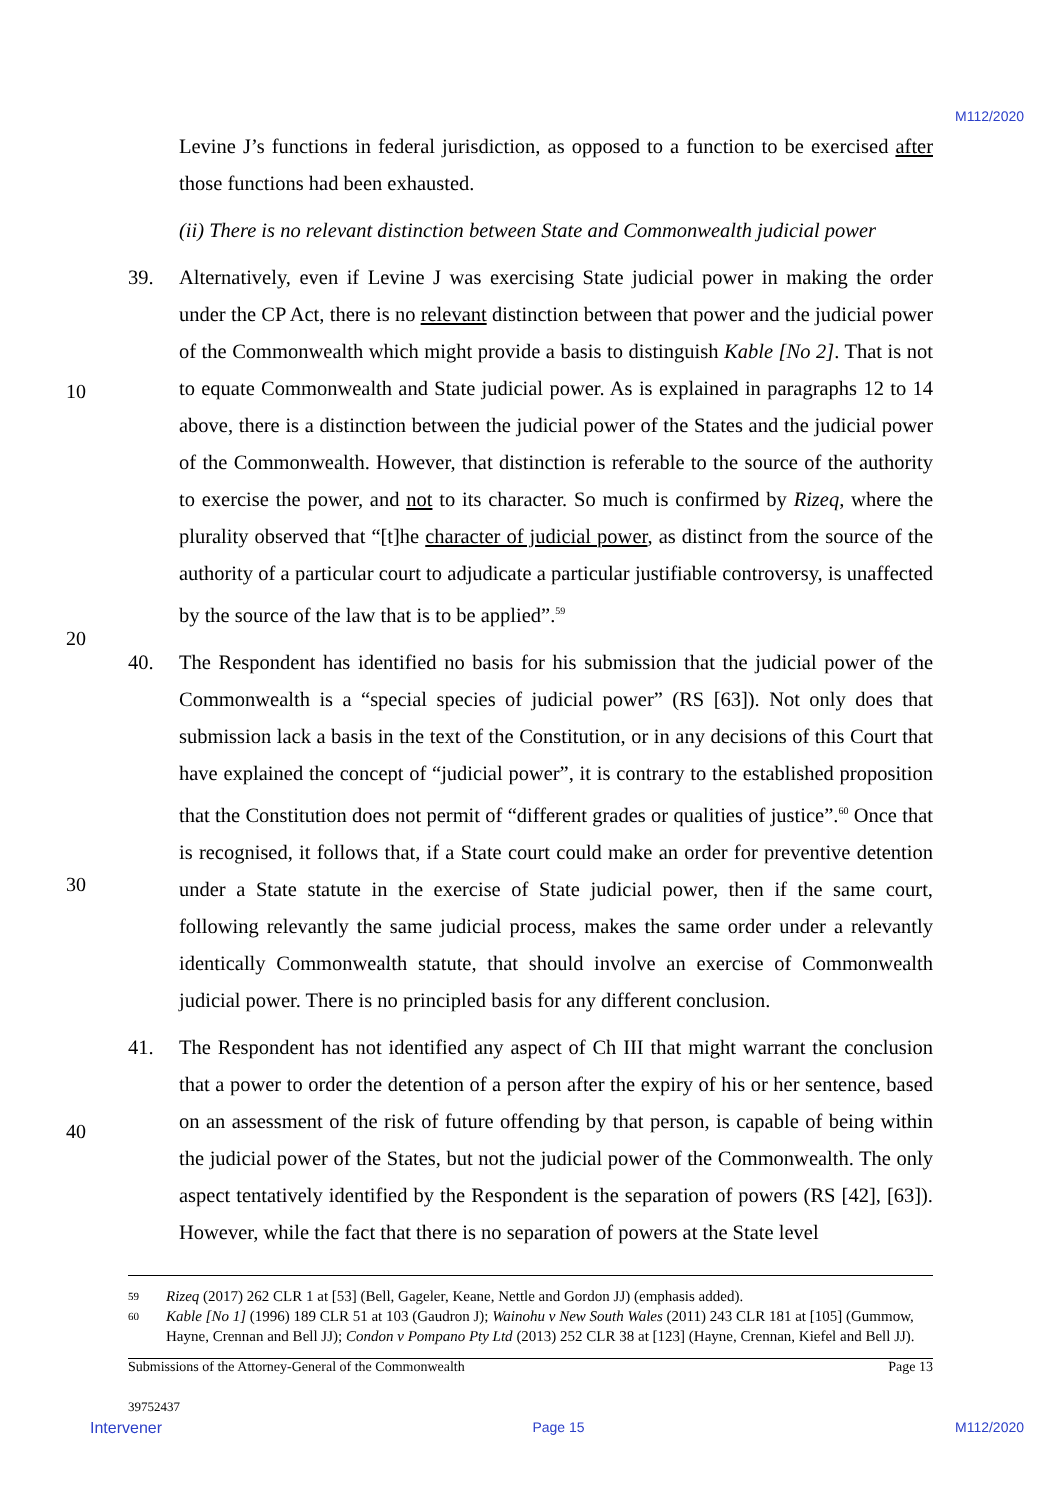M112/2020
Levine J’s functions in federal jurisdiction, as opposed to a function to be exercised after those functions had been exhausted.
(ii) There is no relevant distinction between State and Commonwealth judicial power
39. Alternatively, even if Levine J was exercising State judicial power in making the order under the CP Act, there is no relevant distinction between that power and the judicial power of the Commonwealth which might provide a basis to distinguish Kable [No 2]. That is not to equate Commonwealth and State judicial power. As is explained in paragraphs 12 to 14 above, there is a distinction between the judicial power of the States and the judicial power of the Commonwealth. However, that distinction is referable to the source of the authority to exercise the power, and not to its character. So much is confirmed by Rizeq, where the plurality observed that “[t]he character of judicial power, as distinct from the source of the authority of a particular court to adjudicate a particular justifiable controversy, is unaffected by the source of the law that is to be applied”.<sup>59</sup>
40. The Respondent has identified no basis for his submission that the judicial power of the Commonwealth is a “special species of judicial power” (RS [63]). Not only does that submission lack a basis in the text of the Constitution, or in any decisions of this Court that have explained the concept of “judicial power”, it is contrary to the established proposition that the Constitution does not permit of “different grades or qualities of justice”.<sup>60</sup> Once that is recognised, it follows that, if a State court could make an order for preventive detention under a State statute in the exercise of State judicial power, then if the same court, following relevantly the same judicial process, makes the same order under a relevantly identically Commonwealth statute, that should involve an exercise of Commonwealth judicial power. There is no principled basis for any different conclusion.
41. The Respondent has not identified any aspect of Ch III that might warrant the conclusion that a power to order the detention of a person after the expiry of his or her sentence, based on an assessment of the risk of future offending by that person, is capable of being within the judicial power of the States, but not the judicial power of the Commonwealth. The only aspect tentatively identified by the Respondent is the separation of powers (RS [42], [63]). However, while the fact that there is no separation of powers at the State level
10
20
30
40
59 Rizeq (2017) 262 CLR 1 at [53] (Bell, Gageler, Keane, Nettle and Gordon JJ) (emphasis added).
60 Kable [No 1] (1996) 189 CLR 51 at 103 (Gaudron J); Wainohu v New South Wales (2011) 243 CLR 181 at [105] (Gummow, Hayne, Crennan and Bell JJ); Condon v Pompano Pty Ltd (2013) 252 CLR 38 at [123] (Hayne, Crennan, Kiefel and Bell JJ).
Submissions of the Attorney-General of the Commonwealth Page 13
39752437
Intervener Page 15 M112/2020